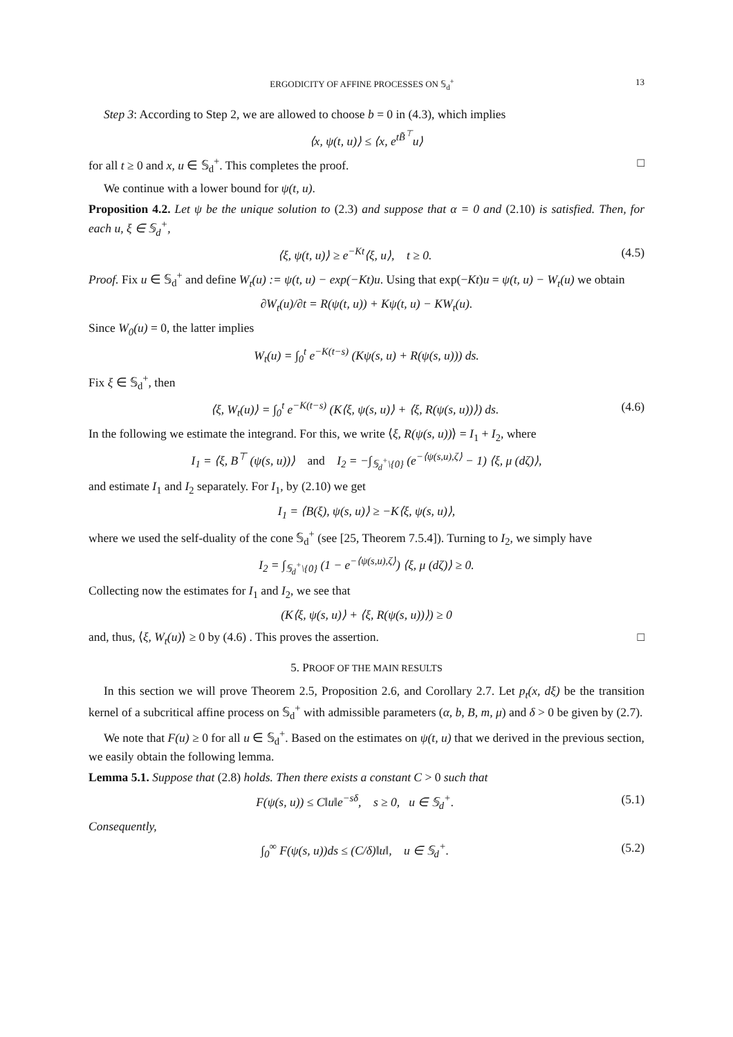ERGODICITY OF AFFINE PROCESSES ON 𝕊<sub>d</sub><sup>+</sup> 13
Step 3: According to Step 2, we are allowed to choose b = 0 in (4.3), which implies
⟨x, ψ(t, u)⟩ ≤ ⟨x, e<sup>tB̃<sup>⊤</sup></sup>u⟩
for all t ≥ 0 and x, u ∈ 𝕊<sub>d</sub><sup>+</sup>. This completes the proof. □
We continue with a lower bound for ψ(t, u).
Proposition 4.2. Let ψ be the unique solution to (2.3) and suppose that α = 0 and (2.10) is satisfied. Then, for each u, ξ ∈ 𝕊<sub>d</sub><sup>+</sup>,
⟨ξ, ψ(t, u)⟩ ≥ e<sup>−Kt</sup>⟨ξ, u⟩, t ≥ 0. (4.5)
Proof. Fix u ∈ 𝕊<sub>d</sub><sup>+</sup> and define W<sub>t</sub>(u) := ψ(t, u) − exp(−Kt)u. Using that exp(−Kt)u = ψ(t, u) − W<sub>t</sub>(u) we obtain
∂W<sub>t</sub>(u)/∂t = R(ψ(t, u)) + Kψ(t, u) − KW<sub>t</sub>(u).
Since W<sub>0</sub>(u) = 0, the latter implies
W<sub>t</sub>(u) = ∫<sub>0</sub><sup>t</sup> e<sup>−K(t−s)</sup> (Kψ(s, u) + R(ψ(s, u))) ds.
Fix ξ ∈ 𝕊<sub>d</sub><sup>+</sup>, then
⟨ξ, W<sub>t</sub>(u)⟩ = ∫<sub>0</sub><sup>t</sup> e<sup>−K(t−s)</sup> (K⟨ξ, ψ(s, u)⟩ + ⟨ξ, R(ψ(s, u))⟩) ds. (4.6)
In the following we estimate the integrand. For this, we write ⟨ξ, R(ψ(s, u))⟩ = I<sub>1</sub> + I<sub>2</sub>, where
I<sub>1</sub> = ⟨ξ, B<sup>⊤</sup> (ψ(s, u))⟩ and I<sub>2</sub> = −∫<sub>𝕊<sub>d</sub><sup>+</sup>\{0}</sub> (e<sup>−⟨ψ(s,u),ζ⟩</sup> − 1) ⟨ξ, μ (dζ)⟩,
and estimate I<sub>1</sub> and I<sub>2</sub> separately. For I<sub>1</sub>, by (2.10) we get
I<sub>1</sub> = ⟨B(ξ), ψ(s, u)⟩ ≥ −K⟨ξ, ψ(s, u)⟩,
where we used the self-duality of the cone 𝕊<sub>d</sub><sup>+</sup> (see [25, Theorem 7.5.4]). Turning to I<sub>2</sub>, we simply have
I<sub>2</sub> = ∫<sub>𝕊<sub>d</sub><sup>+</sup>\{0}</sub> (1 − e<sup>−⟨ψ(s,u),ζ⟩</sup>) ⟨ξ, μ (dζ)⟩ ≥ 0.
Collecting now the estimates for I<sub>1</sub> and I<sub>2</sub>, we see that
(K⟨ξ, ψ(s, u)⟩ + ⟨ξ, R(ψ(s, u))⟩) ≥ 0
and, thus, ⟨ξ, W<sub>t</sub>(u)⟩ ≥ 0 by (4.6) . This proves the assertion. □
5. PROOF OF THE MAIN RESULTS
In this section we will prove Theorem 2.5, Proposition 2.6, and Corollary 2.7. Let p<sub>t</sub>(x, dξ) be the transition kernel of a subcritical affine process on 𝕊<sub>d</sub><sup>+</sup> with admissible parameters (α, b, B, m, μ) and δ > 0 be given by (2.7).
We note that F(u) ≥ 0 for all u ∈ 𝕊<sub>d</sub><sup>+</sup>. Based on the estimates on ψ(t, u) that we derived in the previous section, we easily obtain the following lemma.
Lemma 5.1. Suppose that (2.8) holds. Then there exists a constant C > 0 such that
F(ψ(s, u)) ≤ C‖u‖e<sup>−sδ</sup>, s ≥ 0, u ∈ 𝕊<sub>d</sub><sup>+</sup>. (5.1)
Consequently,
∫<sub>0</sub><sup>∞</sup> F(ψ(s, u))ds ≤ (C/δ)‖u‖, u ∈ 𝕊<sub>d</sub><sup>+</sup>. (5.2)